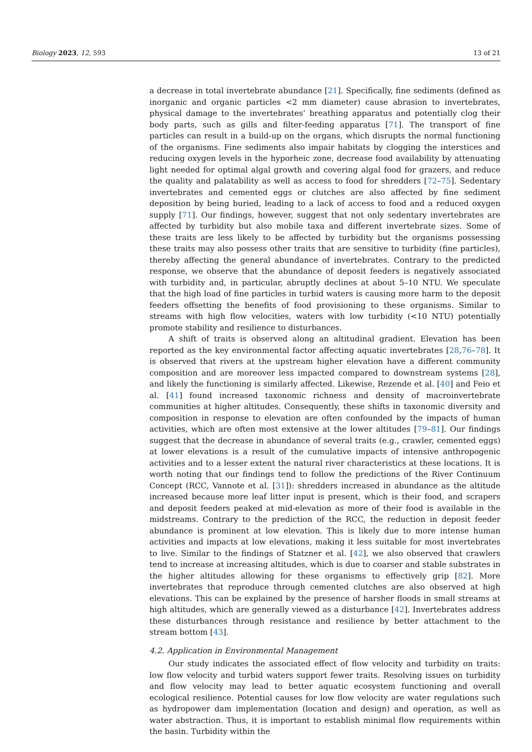Biology 2023, 12, 593 13 of 21
a decrease in total invertebrate abundance [21]. Specifically, fine sediments (defined as inorganic and organic particles <2 mm diameter) cause abrasion to invertebrates, physical damage to the invertebrates’ breathing apparatus and potentially clog their body parts, such as gills and filter-feeding apparatus [71]. The transport of fine particles can result in a build-up on the organs, which disrupts the normal functioning of the organisms. Fine sediments also impair habitats by clogging the interstices and reducing oxygen levels in the hyporheic zone, decrease food availability by attenuating light needed for optimal algal growth and covering algal food for grazers, and reduce the quality and palatability as well as access to food for shredders [72–75]. Sedentary invertebrates and cemented eggs or clutches are also affected by fine sediment deposition by being buried, leading to a lack of access to food and a reduced oxygen supply [71]. Our findings, however, suggest that not only sedentary invertebrates are affected by turbidity but also mobile taxa and different invertebrate sizes. Some of these traits are less likely to be affected by turbidity but the organisms possessing these traits may also possess other traits that are sensitive to turbidity (fine particles), thereby affecting the general abundance of invertebrates. Contrary to the predicted response, we observe that the abundance of deposit feeders is negatively associated with turbidity and, in particular, abruptly declines at about 5–10 NTU. We speculate that the high load of fine particles in turbid waters is causing more harm to the deposit feeders offsetting the benefits of food provisioning to these organisms. Similar to streams with high flow velocities, waters with low turbidity (<10 NTU) potentially promote stability and resilience to disturbances.
A shift of traits is observed along an altitudinal gradient. Elevation has been reported as the key environmental factor affecting aquatic invertebrates [28,76–78]. It is observed that rivers at the upstream higher elevation have a different community composition and are moreover less impacted compared to downstream systems [28], and likely the functioning is similarly affected. Likewise, Rezende et al. [40] and Feio et al. [41] found increased taxonomic richness and density of macroinvertebrate communities at higher altitudes. Consequently, these shifts in taxonomic diversity and composition in response to elevation are often confounded by the impacts of human activities, which are often most extensive at the lower altitudes [79–81]. Our findings suggest that the decrease in abundance of several traits (e.g., crawler, cemented eggs) at lower elevations is a result of the cumulative impacts of intensive anthropogenic activities and to a lesser extent the natural river characteristics at these locations. It is worth noting that our findings tend to follow the predictions of the River Continuum Concept (RCC, Vannote et al. [31]): shredders increased in abundance as the altitude increased because more leaf litter input is present, which is their food, and scrapers and deposit feeders peaked at mid-elevation as more of their food is available in the midstreams. Contrary to the prediction of the RCC, the reduction in deposit feeder abundance is prominent at low elevation. This is likely due to more intense human activities and impacts at low elevations, making it less suitable for most invertebrates to live. Similar to the findings of Statzner et al. [42], we also observed that crawlers tend to increase at increasing altitudes, which is due to coarser and stable substrates in the higher altitudes allowing for these organisms to effectively grip [82]. More invertebrates that reproduce through cemented clutches are also observed at high elevations. This can be explained by the presence of harsher floods in small streams at high altitudes, which are generally viewed as a disturbance [42]. Invertebrates address these disturbances through resistance and resilience by better attachment to the stream bottom [43].
4.2. Application in Environmental Management
Our study indicates the associated effect of flow velocity and turbidity on traits: low flow velocity and turbid waters support fewer traits. Resolving issues on turbidity and flow velocity may lead to better aquatic ecosystem functioning and overall ecological resilience. Potential causes for low flow velocity are water regulations such as hydropower dam implementation (location and design) and operation, as well as water abstraction. Thus, it is important to establish minimal flow requirements within the basin. Turbidity within the